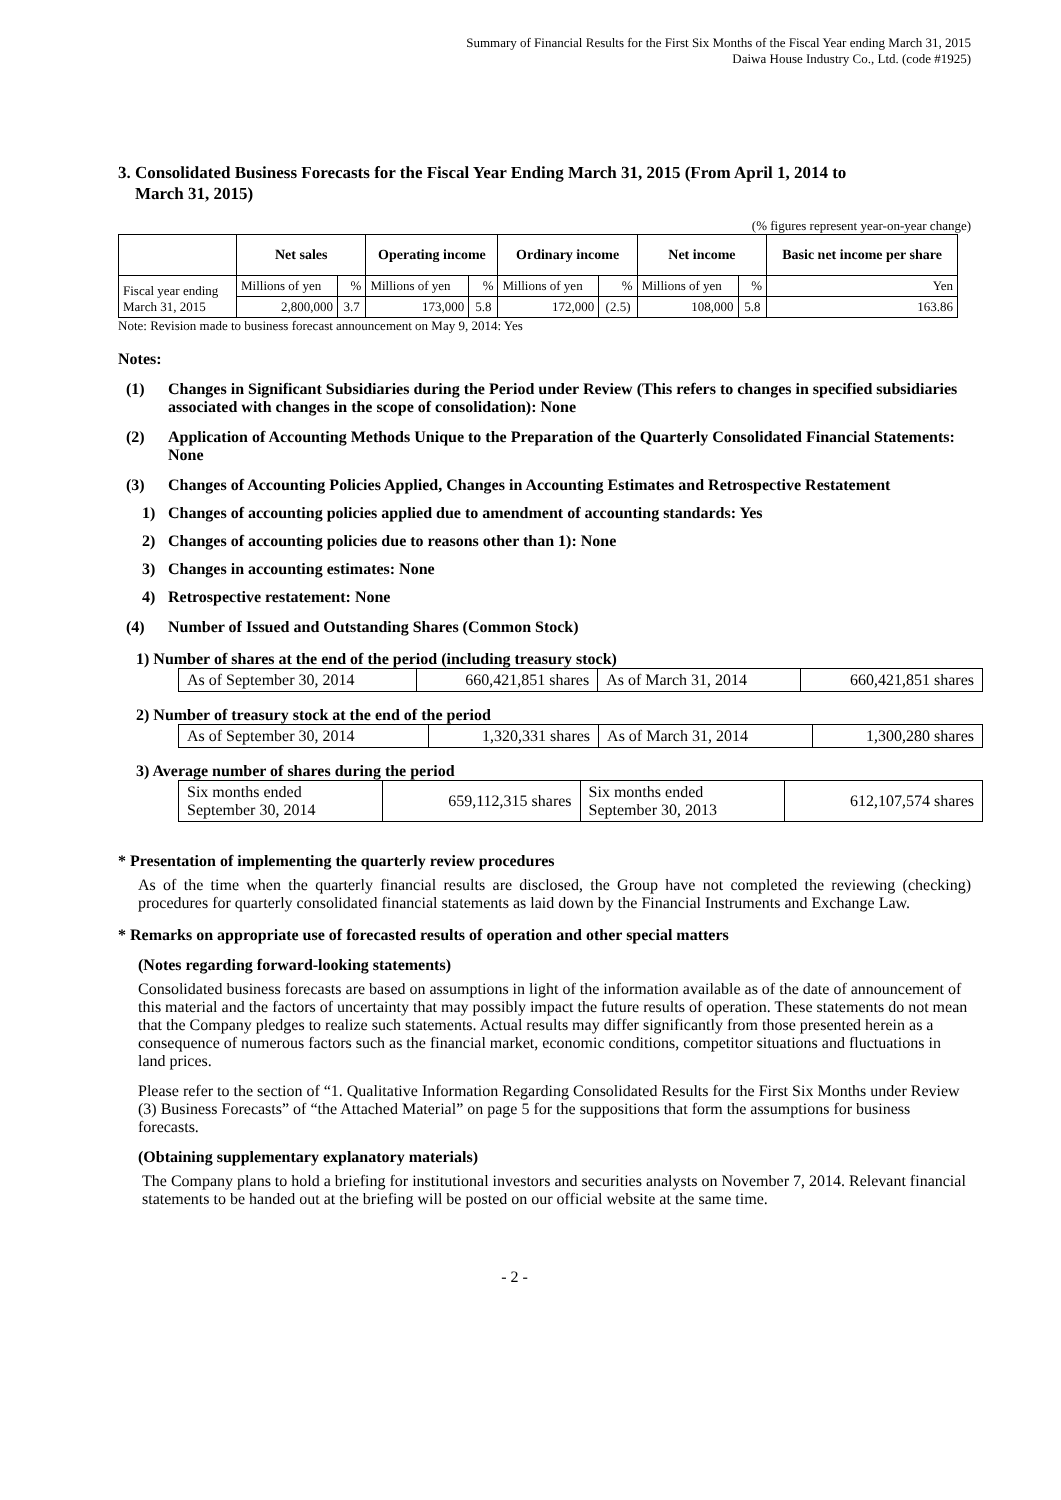Summary of Financial Results for the First Six Months of the Fiscal Year ending March 31, 2015
Daiwa House Industry Co., Ltd. (code #1925)
3. Consolidated Business Forecasts for the Fiscal Year Ending March 31, 2015 (From April 1, 2014 to
March 31, 2015)
(% figures represent year-on-year change)
| | Net sales | | Operating income | | Ordinary income | | Net income | | Basic net income per share |
| --- | --- | --- | --- | --- | --- | --- | --- | --- | --- |
| Fiscal year ending March 31, 2015 | Millions of yen | % | Millions of yen | % | Millions of yen | % | Millions of yen | % | Yen |
| | 2,800,000 | 3.7 | 173,000 | 5.8 | 172,000 | (2.5) | 108,000 | 5.8 | 163.86 |
Note: Revision made to business forecast announcement on May 9, 2014: Yes
Notes:
(1) Changes in Significant Subsidiaries during the Period under Review (This refers to changes in specified subsidiaries associated with changes in the scope of consolidation): None
(2) Application of Accounting Methods Unique to the Preparation of the Quarterly Consolidated Financial Statements: None
(3) Changes of Accounting Policies Applied, Changes in Accounting Estimates and Retrospective Restatement
1) Changes of accounting policies applied due to amendment of accounting standards: Yes
2) Changes of accounting policies due to reasons other than 1): None
3) Changes in accounting estimates: None
4) Retrospective restatement: None
(4) Number of Issued and Outstanding Shares (Common Stock)
1) Number of shares at the end of the period (including treasury stock)
| As of September 30, 2014 | 660,421,851 shares | As of March 31, 2014 | 660,421,851 shares |
2) Number of treasury stock at the end of the period
| As of September 30, 2014 | 1,320,331 shares | As of March 31, 2014 | 1,300,280 shares |
3) Average number of shares during the period
| Six months ended September 30, 2014 | 659,112,315 shares | Six months ended September 30, 2013 | 612,107,574 shares |
* Presentation of implementing the quarterly review procedures
As of the time when the quarterly financial results are disclosed, the Group have not completed the reviewing (checking) procedures for quarterly consolidated financial statements as laid down by the Financial Instruments and Exchange Law.
* Remarks on appropriate use of forecasted results of operation and other special matters
(Notes regarding forward-looking statements)
Consolidated business forecasts are based on assumptions in light of the information available as of the date of announcement of this material and the factors of uncertainty that may possibly impact the future results of operation. These statements do not mean that the Company pledges to realize such statements. Actual results may differ significantly from those presented herein as a consequence of numerous factors such as the financial market, economic conditions, competitor situations and fluctuations in land prices.
Please refer to the section of “1. Qualitative Information Regarding Consolidated Results for the First Six Months under Review (3) Business Forecasts” of “the Attached Material” on page 5 for the suppositions that form the assumptions for business forecasts.
(Obtaining supplementary explanatory materials)
The Company plans to hold a briefing for institutional investors and securities analysts on November 7, 2014. Relevant financial statements to be handed out at the briefing will be posted on our official website at the same time.
- 2 -